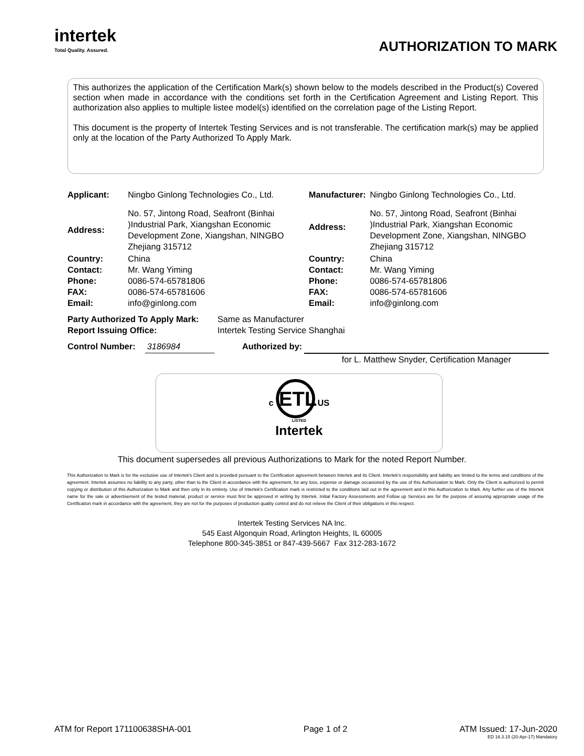intertek
Total Quality. Assured.
AUTHORIZATION TO MARK
This authorizes the application of the Certification Mark(s) shown below to the models described in the Product(s) Covered section when made in accordance with the conditions set forth in the Certification Agreement and Listing Report. This authorization also applies to multiple listee model(s) identified on the correlation page of the Listing Report.
This document is the property of Intertek Testing Services and is not transferable. The certification mark(s) may be applied only at the location of the Party Authorized To Apply Mark.
| Applicant: | Ningbo Ginlong Technologies Co., Ltd. | Manufacturer: | Ningbo Ginlong Technologies Co., Ltd. |
| Address: | No. 57, Jintong Road, Seafront (Binhai )Industrial Park, Xiangshan Economic Development Zone, Xiangshan, NINGBO Zhejiang 315712 | Address: | No. 57, Jintong Road, Seafront (Binhai )Industrial Park, Xiangshan Economic Development Zone, Xiangshan, NINGBO Zhejiang 315712 |
| Country: Contact: Phone: FAX: Email: | China Mr. Wang Yiming 0086-574-65781806 0086-574-65781606 info@ginlong.com | Country: Contact: Phone: FAX: Email: | China Mr. Wang Yiming 0086-574-65781806 0086-574-65781606 info@ginlong.com |
| Party Authorized To Apply Mark: Report Issuing Office: | Same as Manufacturer Intertek Testing Service Shanghai |
| Control Number: | 3186984 | Authorized by: | |
| | | | for L. Matthew Snyder, Certification Manager |
c ETL US
LISTED
Intertek
This document supersedes all previous Authorizations to Mark for the noted Report Number.
This Authorization to Mark is for the exclusive use of Intertek's Client and is provided pursuant to the Certification agreement between Intertek and its Client. Intertek's responsibility and liability are limited to the terms and conditions of the agreement. Intertek assumes no liability to any party, other than to the Client in accordance with the agreement, for any loss, expense or damage occasioned by the use of this Authorization to Mark. Only the Client is authorized to permit copying or distribution of this Authorization to Mark and then only in its entirety. Use of Intertek's Certification mark is restricted to the conditions laid out in the agreement and in this Authorization to Mark. Any further use of the Intertek name for the sale or advertisement of the tested material, product or service must first be approved in writing by Intertek. Initial Factory Assessments and Follow up Services are for the purpose of assuring appropriate usage of the Certification mark in accordance with the agreement, they are not for the purposes of production quality control and do not relieve the Client of their obligations in this respect.
Intertek Testing Services NA Inc.
545 East Algonquin Road, Arlington Heights, IL 60005
Telephone 800-345-3851 or 847-439-5667 Fax 312-283-1672
ATM for Report 171100638SHA-001 Page 1 of 2 ATM Issued: 17-Jun-2020
ED 16.3.15 (20-Apr-17) Mandatory